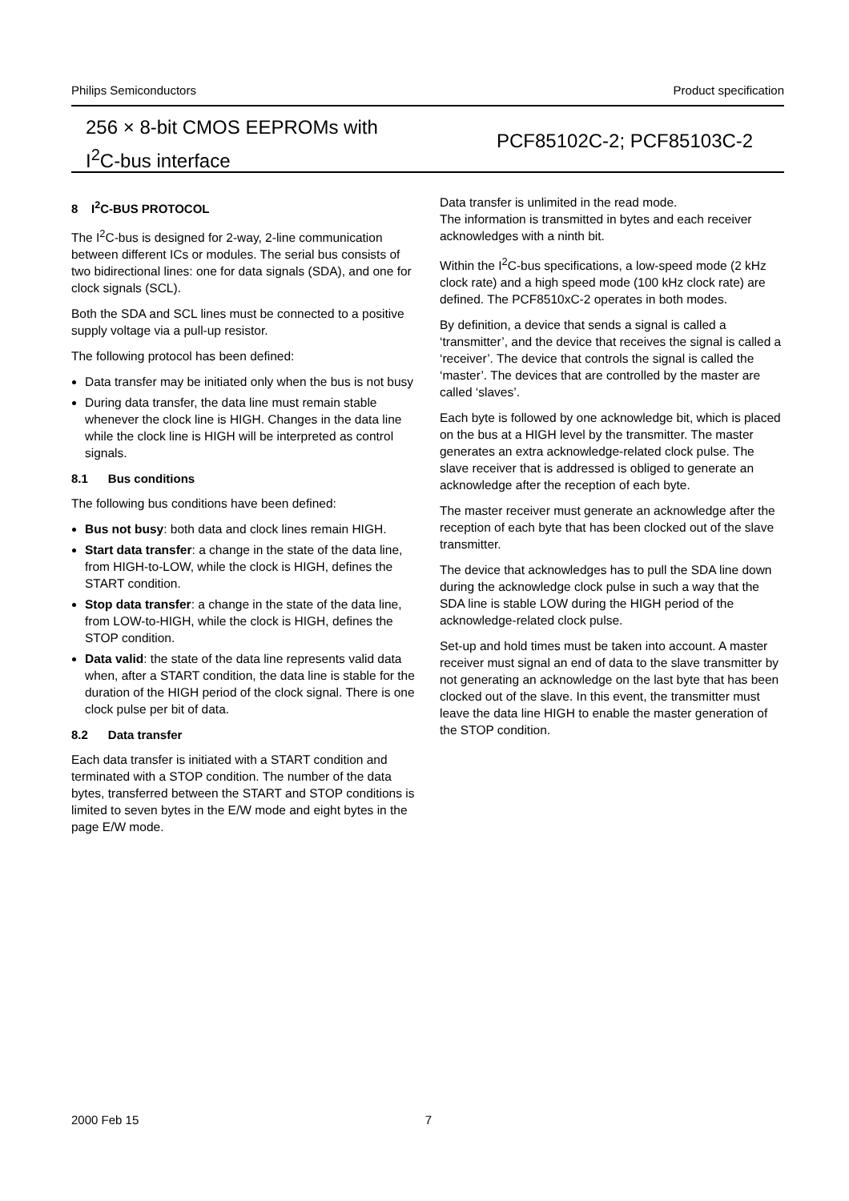Philips Semiconductors Product specification
256 × 8-bit CMOS EEPROMs with
I<sup>2</sup>C-bus interface
PCF85102C-2; PCF85103C-2
8 I<sup>2</sup>C-BUS PROTOCOL
The I<sup>2</sup>C-bus is designed for 2-way, 2-line communication between different ICs or modules. The serial bus consists of two bidirectional lines: one for data signals (SDA), and one for clock signals (SCL).
Both the SDA and SCL lines must be connected to a positive supply voltage via a pull-up resistor.
The following protocol has been defined:
Data transfer may be initiated only when the bus is not busy
During data transfer, the data line must remain stable whenever the clock line is HIGH. Changes in the data line while the clock line is HIGH will be interpreted as control signals.
8.1 Bus conditions
The following bus conditions have been defined:
Bus not busy: both data and clock lines remain HIGH.
Start data transfer: a change in the state of the data line, from HIGH-to-LOW, while the clock is HIGH, defines the START condition.
Stop data transfer: a change in the state of the data line, from LOW-to-HIGH, while the clock is HIGH, defines the STOP condition.
Data valid: the state of the data line represents valid data when, after a START condition, the data line is stable for the duration of the HIGH period of the clock signal. There is one clock pulse per bit of data.
8.2 Data transfer
Each data transfer is initiated with a START condition and terminated with a STOP condition. The number of the data bytes, transferred between the START and STOP conditions is limited to seven bytes in the E/W mode and eight bytes in the page E/W mode.
Data transfer is unlimited in the read mode.
The information is transmitted in bytes and each receiver acknowledges with a ninth bit.
Within the I<sup>2</sup>C-bus specifications, a low-speed mode (2 kHz clock rate) and a high speed mode (100 kHz clock rate) are defined. The PCF8510xC-2 operates in both modes.
By definition, a device that sends a signal is called a ‘transmitter’, and the device that receives the signal is called a ‘receiver’. The device that controls the signal is called the ‘master’. The devices that are controlled by the master are called ‘slaves’.
Each byte is followed by one acknowledge bit, which is placed on the bus at a HIGH level by the transmitter. The master generates an extra acknowledge-related clock pulse. The slave receiver that is addressed is obliged to generate an acknowledge after the reception of each byte.
The master receiver must generate an acknowledge after the reception of each byte that has been clocked out of the slave transmitter.
The device that acknowledges has to pull the SDA line down during the acknowledge clock pulse in such a way that the SDA line is stable LOW during the HIGH period of the acknowledge-related clock pulse.
Set-up and hold times must be taken into account. A master receiver must signal an end of data to the slave transmitter by not generating an acknowledge on the last byte that has been clocked out of the slave. In this event, the transmitter must leave the data line HIGH to enable the master generation of the STOP condition.
2000 Feb 15 7